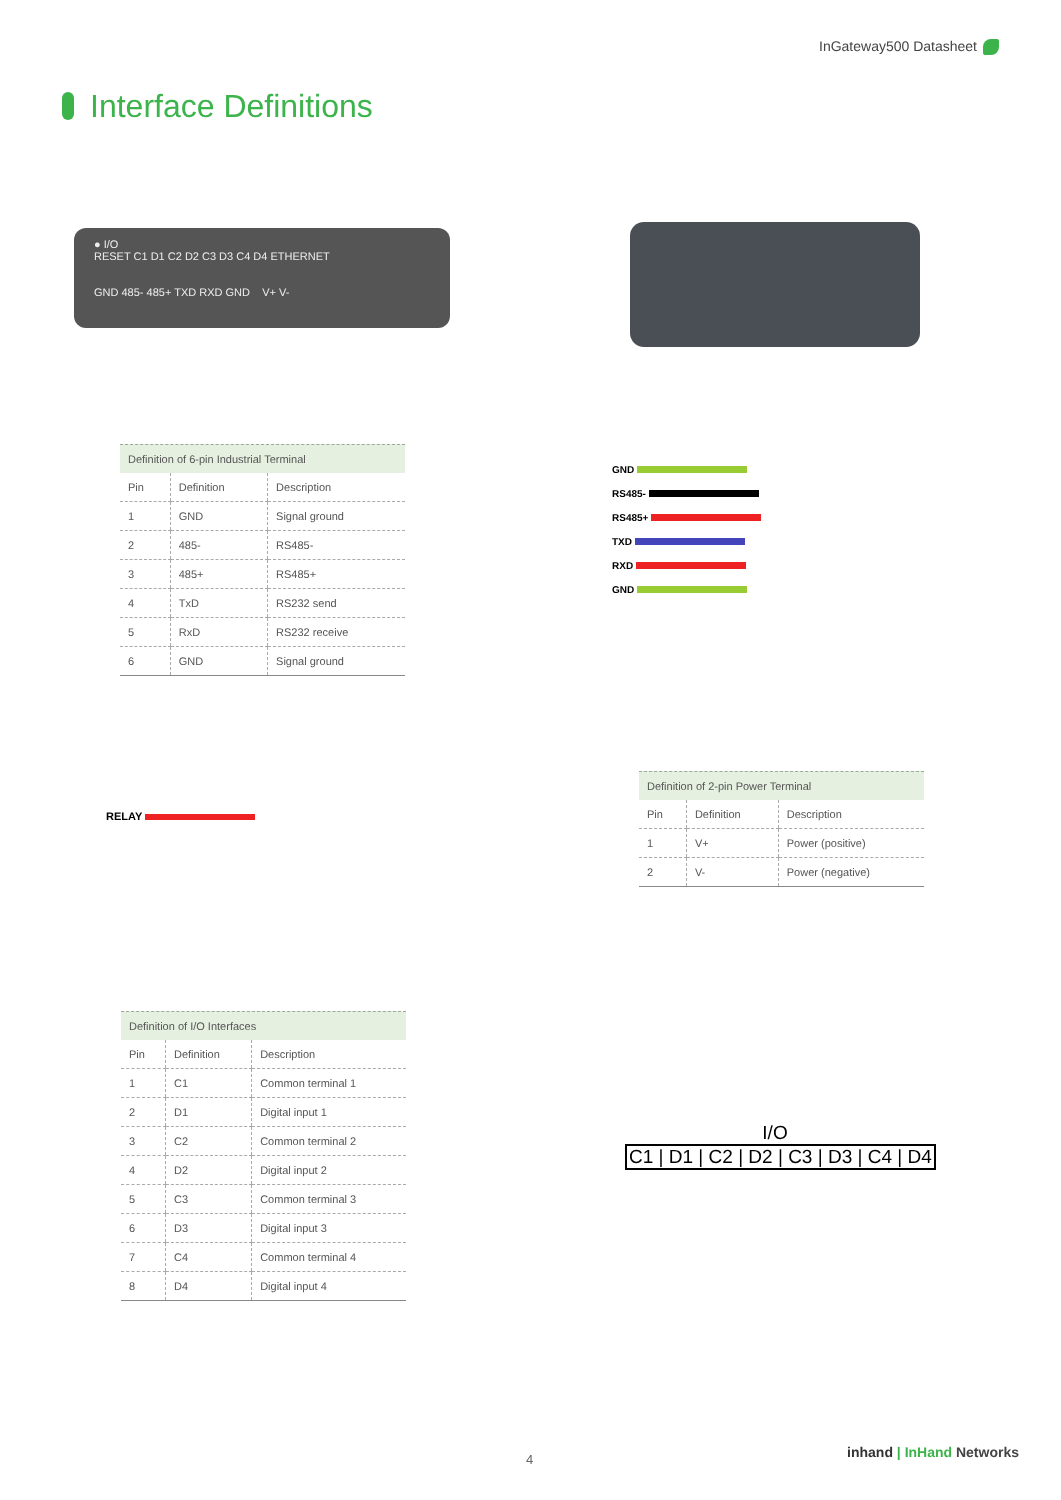InGateway500 Datasheet
Interface Definitions
● I/O
RESET C1 D1 C2 D2 C3 D3 C4 D4 ETHERNET
GND 485- 485+ TXD RXD GND V+ V-
Definition of 6-pin Industrial Terminal
| Pin | Definition | Description |
| 1 | GND | Signal ground |
| 2 | 485- | RS485- |
| 3 | 485+ | RS485+ |
| 4 | TxD | RS232 send |
| 5 | RxD | RS232 receive |
| 6 | GND | Signal ground |
GND
RS485-
RS485+
TXD
RXD
GND
RELAY
Definition of 2-pin Power Terminal
| Pin | Definition | Description |
| 1 | V+ | Power (positive) |
| 2 | V- | Power (negative) |
Definition of I/O Interfaces
| Pin | Definition | Description |
| 1 | C1 | Common terminal 1 |
| 2 | D1 | Digital input 1 |
| 3 | C2 | Common terminal 2 |
| 4 | D2 | Digital input 2 |
| 5 | C3 | Common terminal 3 |
| 6 | D3 | Digital input 3 |
| 7 | C4 | Common terminal 4 |
| 8 | D4 | Digital input 4 |
I/O
C1 | D1 | C2 | D2 | C3 | D3 | C4 | D4
4 inhand | InHand Networks